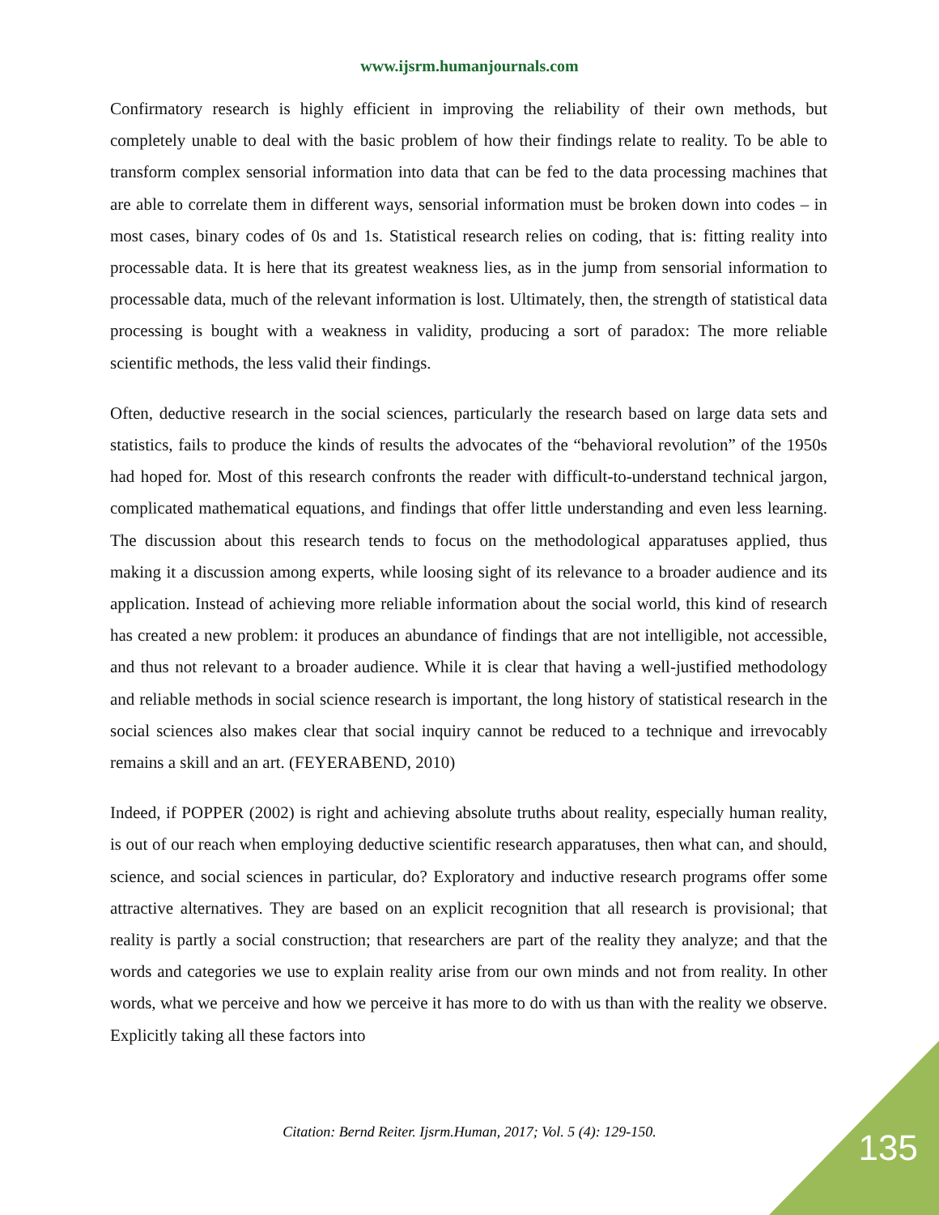www.ijsrm.humanjournals.com
Confirmatory research is highly efficient in improving the reliability of their own methods, but completely unable to deal with the basic problem of how their findings relate to reality. To be able to transform complex sensorial information into data that can be fed to the data processing machines that are able to correlate them in different ways, sensorial information must be broken down into codes – in most cases, binary codes of 0s and 1s. Statistical research relies on coding, that is: fitting reality into processable data. It is here that its greatest weakness lies, as in the jump from sensorial information to processable data, much of the relevant information is lost. Ultimately, then, the strength of statistical data processing is bought with a weakness in validity, producing a sort of paradox: The more reliable scientific methods, the less valid their findings.
Often, deductive research in the social sciences, particularly the research based on large data sets and statistics, fails to produce the kinds of results the advocates of the “behavioral revolution” of the 1950s had hoped for. Most of this research confronts the reader with difficult-to-understand technical jargon, complicated mathematical equations, and findings that offer little understanding and even less learning. The discussion about this research tends to focus on the methodological apparatuses applied, thus making it a discussion among experts, while loosing sight of its relevance to a broader audience and its application. Instead of achieving more reliable information about the social world, this kind of research has created a new problem: it produces an abundance of findings that are not intelligible, not accessible, and thus not relevant to a broader audience. While it is clear that having a well-justified methodology and reliable methods in social science research is important, the long history of statistical research in the social sciences also makes clear that social inquiry cannot be reduced to a technique and irrevocably remains a skill and an art. (FEYERABEND, 2010)
Indeed, if POPPER (2002) is right and achieving absolute truths about reality, especially human reality, is out of our reach when employing deductive scientific research apparatuses, then what can, and should, science, and social sciences in particular, do? Exploratory and inductive research programs offer some attractive alternatives. They are based on an explicit recognition that all research is provisional; that reality is partly a social construction; that researchers are part of the reality they analyze; and that the words and categories we use to explain reality arise from our own minds and not from reality. In other words, what we perceive and how we perceive it has more to do with us than with the reality we observe. Explicitly taking all these factors into
Citation: Bernd Reiter. Ijsrm.Human, 2017; Vol. 5 (4): 129-150. 135